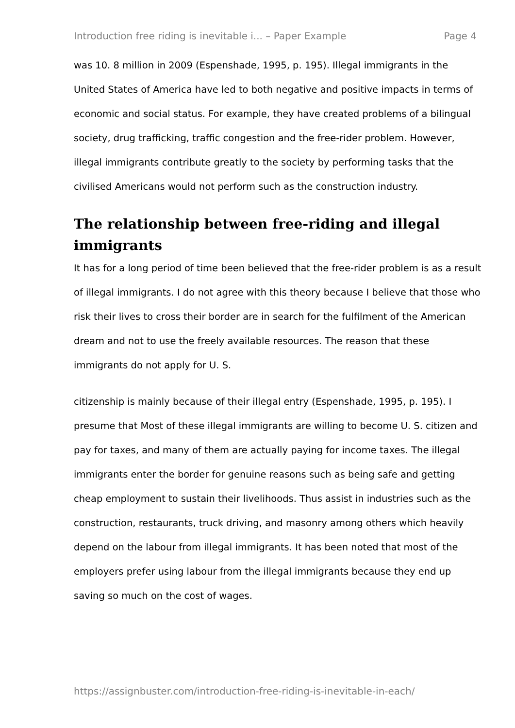Introduction free riding is inevitable i... – Paper Example Page 4
was 10. 8 million in 2009 (Espenshade, 1995, p. 195). Illegal immigrants in the United States of America have led to both negative and positive impacts in terms of economic and social status. For example, they have created problems of a bilingual society, drug trafficking, traffic congestion and the free-rider problem. However, illegal immigrants contribute greatly to the society by performing tasks that the civilised Americans would not perform such as the construction industry.
The relationship between free-riding and illegal immigrants
It has for a long period of time been believed that the free-rider problem is as a result of illegal immigrants. I do not agree with this theory because I believe that those who risk their lives to cross their border are in search for the fulfilment of the American dream and not to use the freely available resources. The reason that these immigrants do not apply for U. S.
citizenship is mainly because of their illegal entry (Espenshade, 1995, p. 195). I presume that Most of these illegal immigrants are willing to become U. S. citizen and pay for taxes, and many of them are actually paying for income taxes. The illegal immigrants enter the border for genuine reasons such as being safe and getting cheap employment to sustain their livelihoods. Thus assist in industries such as the construction, restaurants, truck driving, and masonry among others which heavily depend on the labour from illegal immigrants. It has been noted that most of the employers prefer using labour from the illegal immigrants because they end up saving so much on the cost of wages.
https://assignbuster.com/introduction-free-riding-is-inevitable-in-each/